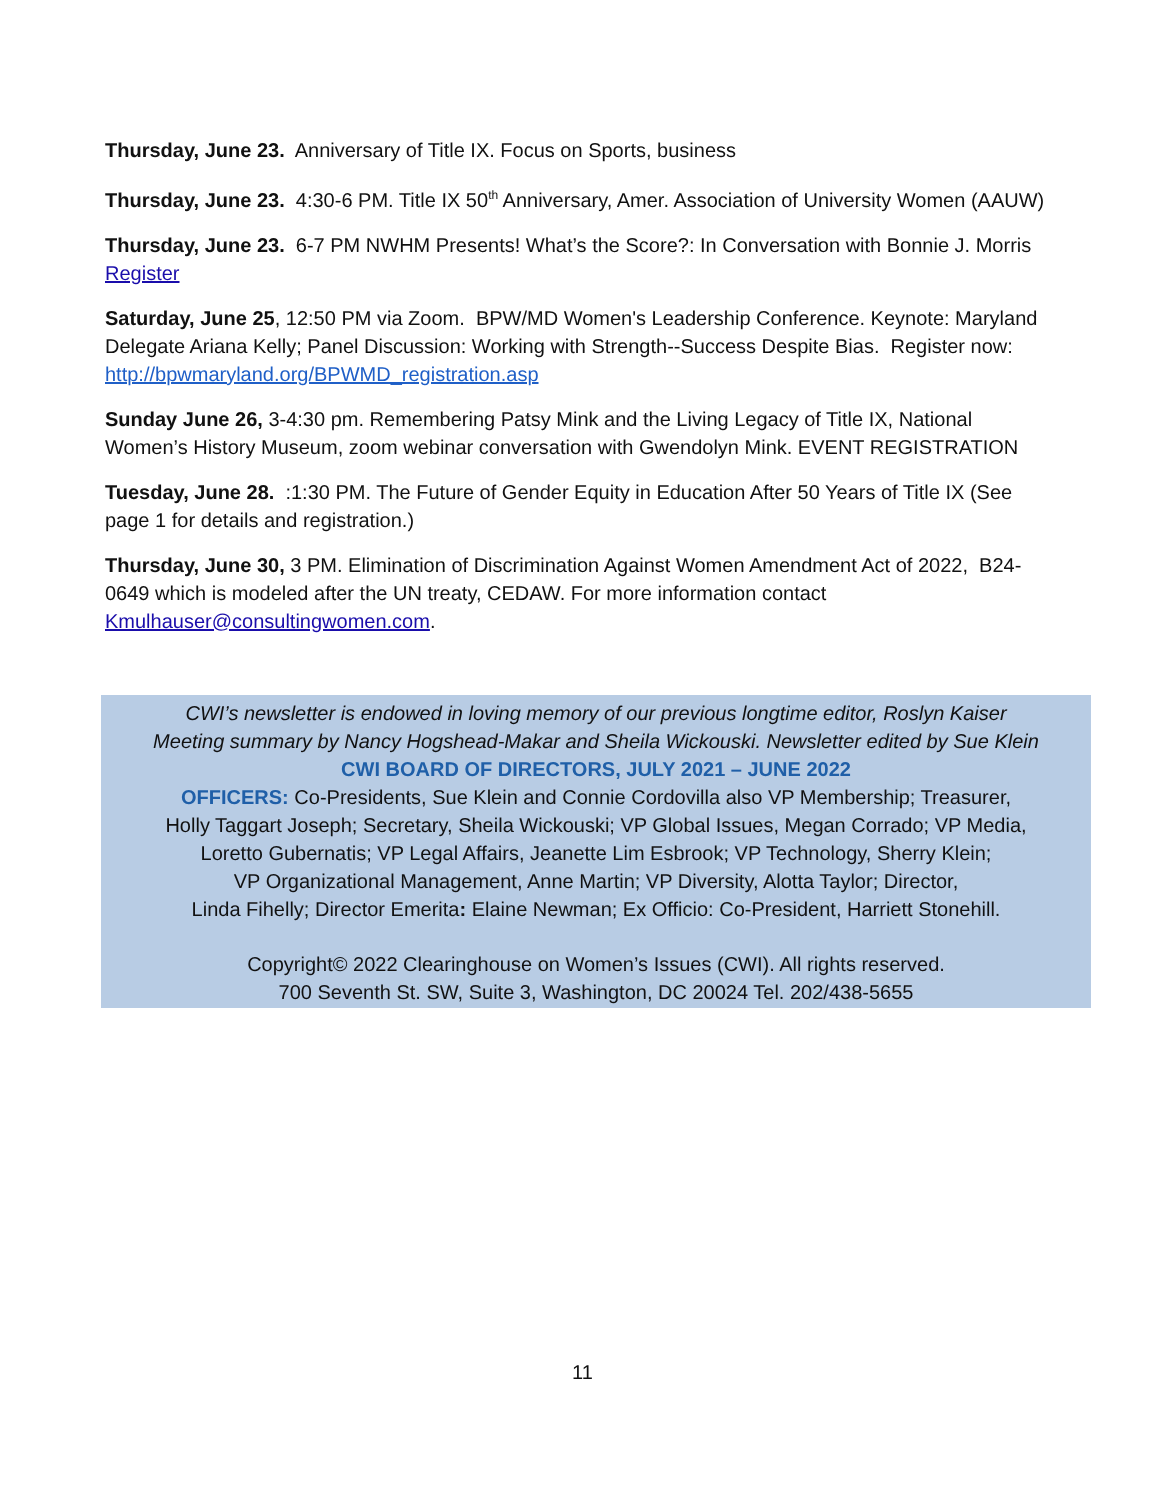Thursday, June 23. Anniversary of Title IX. Focus on Sports, business
Thursday, June 23. 4:30-6 PM. Title IX 50<sup>th</sup> Anniversary, Amer. Association of University Women (AAUW)
Thursday, June 23. 6-7 PM NWHM Presents! What’s the Score?: In Conversation with Bonnie J. Morris Register
Saturday, June 25, 12:50 PM via Zoom. BPW/MD Women's Leadership Conference. Keynote: Maryland Delegate Ariana Kelly; Panel Discussion: Working with Strength--Success Despite Bias. Register now: http://bpwmaryland.org/BPWMD_registration.asp
Sunday June 26, 3-4:30 pm. Remembering Patsy Mink and the Living Legacy of Title IX, National Women’s History Museum, zoom webinar conversation with Gwendolyn Mink. EVENT REGISTRATION
Tuesday, June 28. :1:30 PM. The Future of Gender Equity in Education After 50 Years of Title IX (See page 1 for details and registration.)
Thursday, June 30, 3 PM. Elimination of Discrimination Against Women Amendment Act of 2022, B24-0649 which is modeled after the UN treaty, CEDAW. For more information contact Kmulhauser@consultingwomen.com.
CWI’s newsletter is endowed in loving memory of our previous longtime editor, Roslyn Kaiser
Meeting summary by Nancy Hogshead-Makar and Sheila Wickouski. Newsletter edited by Sue Klein
CWI BOARD OF DIRECTORS, JULY 2021 – JUNE 2022
OFFICERS: Co-Presidents, Sue Klein and Connie Cordovilla also VP Membership; Treasurer,
Holly Taggart Joseph; Secretary, Sheila Wickouski; VP Global Issues, Megan Corrado; VP Media,
Loretto Gubernatis; VP Legal Affairs, Jeanette Lim Esbrook; VP Technology, Sherry Klein;
VP Organizational Management, Anne Martin; VP Diversity, Alotta Taylor; Director,
Linda Fihelly; Director Emerita: Elaine Newman; Ex Officio: Co-President, Harriett Stonehill.
Copyright© 2022 Clearinghouse on Women’s Issues (CWI). All rights reserved.
700 Seventh St. SW, Suite 3, Washington, DC 20024 Tel. 202/438-5655
11